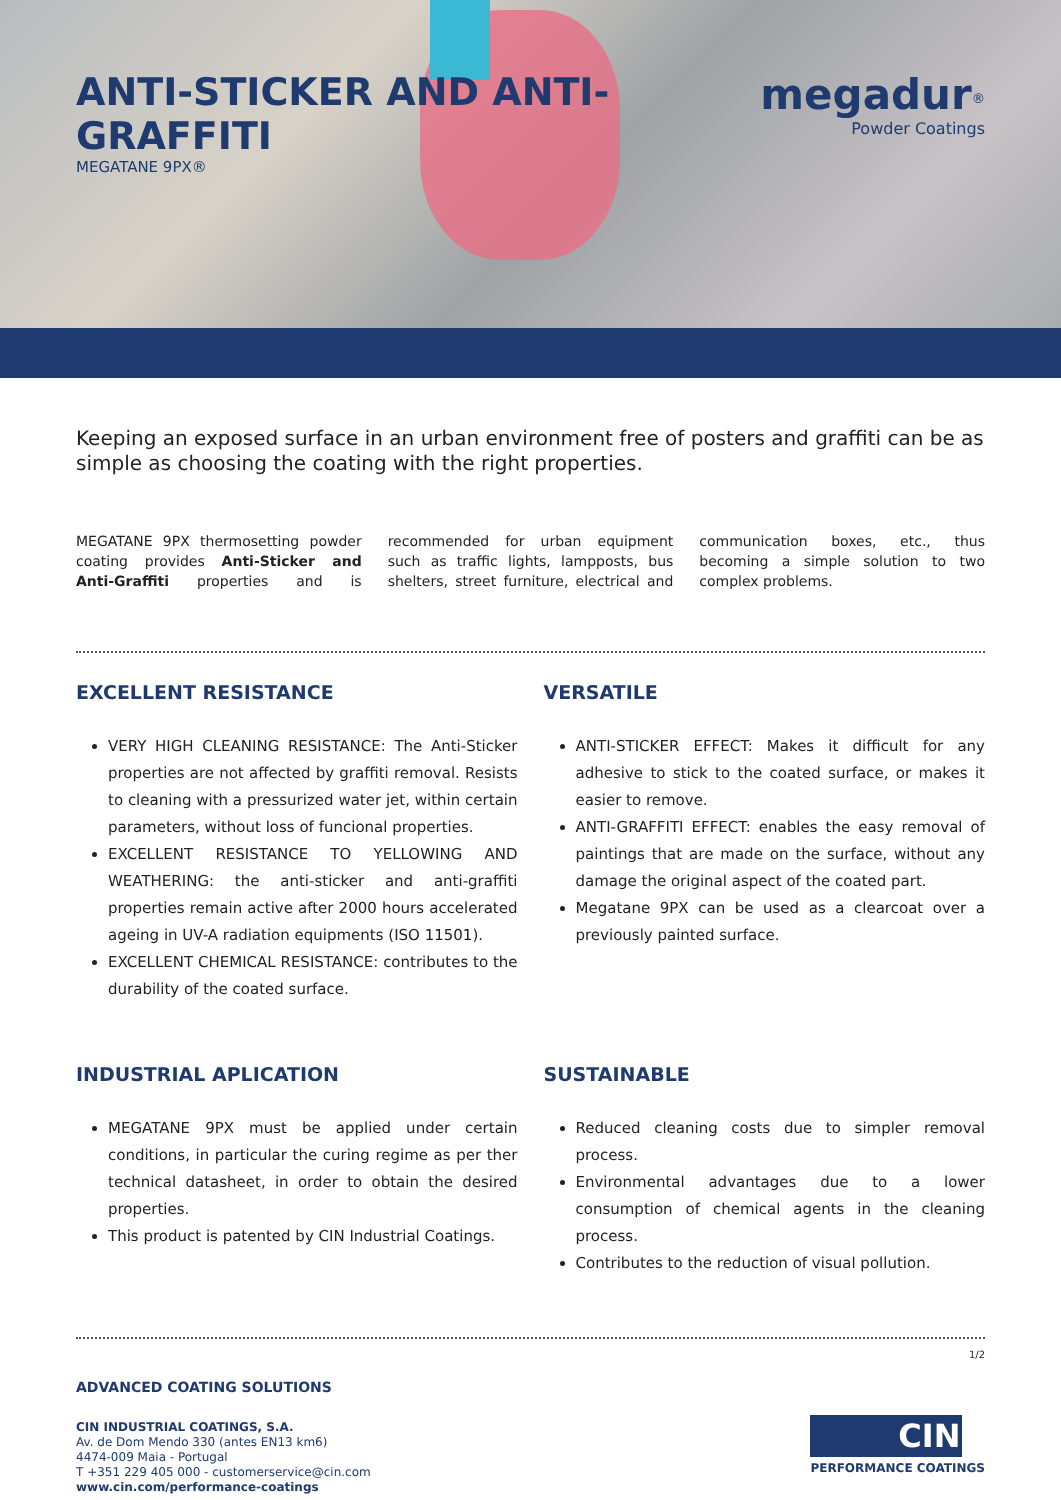ANTI-STICKER AND ANTI-GRAFFITI
MEGATANE 9PX®
megadur<sup>®</sup>
Powder Coatings
Keeping an exposed surface in an urban environment free of posters and graffiti can be as simple as choosing the coating with the right properties.
MEGATANE 9PX thermosetting powder coating provides Anti-Sticker and Anti-Graffiti properties and is recommended for urban equipment such as traffic lights, lampposts, bus shelters, street furniture, electrical and communication boxes, etc., thus becoming a simple solution to two complex problems.
EXCELLENT RESISTANCE
VERY HIGH CLEANING RESISTANCE: The Anti-Sticker properties are not affected by graffiti removal. Resists to cleaning with a pressurized water jet, within certain parameters, without loss of funcional properties.
EXCELLENT RESISTANCE TO YELLOWING AND WEATHERING: the anti-sticker and anti-graffiti properties remain active after 2000 hours accelerated ageing in UV-A radiation equipments (ISO 11501).
EXCELLENT CHEMICAL RESISTANCE: contributes to the durability of the coated surface.
VERSATILE
ANTI-STICKER EFFECT: Makes it difficult for any adhesive to stick to the coated surface, or makes it easier to remove.
ANTI-GRAFFITI EFFECT: enables the easy removal of paintings that are made on the surface, without any damage the original aspect of the coated part.
Megatane 9PX can be used as a clearcoat over a previously painted surface.
INDUSTRIAL APLICATION
MEGATANE 9PX must be applied under certain conditions, in particular the curing regime as per ther technical datasheet, in order to obtain the desired properties.
This product is patented by CIN Industrial Coatings.
SUSTAINABLE
Reduced cleaning costs due to simpler removal process.
Environmental advantages due to a lower consumption of chemical agents in the cleaning process.
Contributes to the reduction of visual pollution.
1/2
ADVANCED COATING SOLUTIONS
CIN INDUSTRIAL COATINGS, S.A.
Av. de Dom Mendo 330 (antes EN13 km6)
4474-009 Maia - Portugal
T +351 229 405 000 - customerservice@cin.com
www.cin.com/performance-coatings
CIN
PERFORMANCE COATINGS